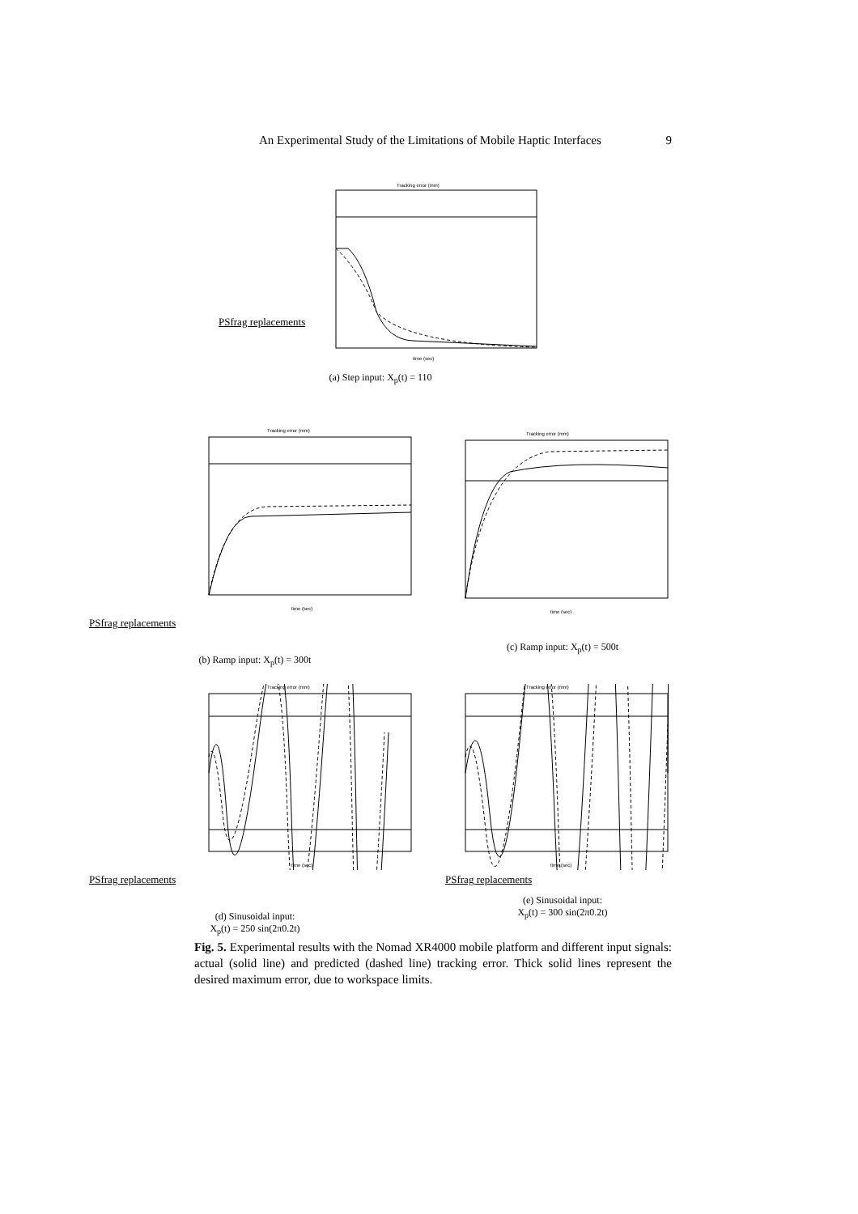An Experimental Study of the Limitations of Mobile Haptic Interfaces 9
Tracking error (mm)
time (sec)
PSfrag replacements
(a) Step input: X<sub>p</sub>(t) = 110
Tracking error (mm)
time (sec)
PSfrag replacements
(b) Ramp input: X<sub>p</sub>(t) = 300t
Tracking error (mm)
time (sec)
(c) Ramp input: X<sub>p</sub>(t) = 500t
Tracking error (mm)
time (sec)
PSfrag replacements
(d) Sinusoidal input:
X<sub>p</sub>(t) = 250 sin(2π0.2t)
Tracking error (mm)
time (sec)
PSfrag replacements
(e) Sinusoidal input:
X<sub>p</sub>(t) = 300 sin(2π0.2t)
Fig. 5. Experimental results with the Nomad XR4000 mobile platform and different input signals: actual (solid line) and predicted (dashed line) tracking error. Thick solid lines represent the desired maximum error, due to workspace limits.